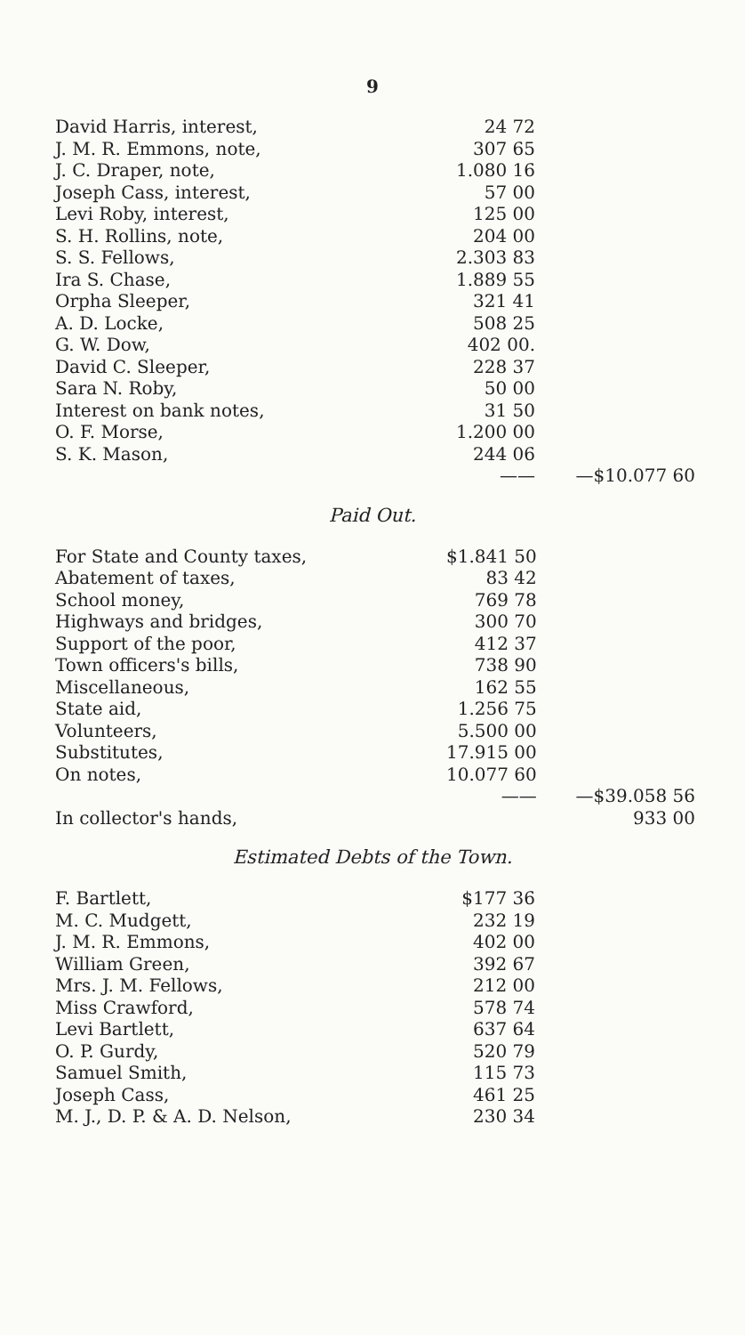9
| David Harris, interest, | 24 72 | |
| J. M. R. Emmons, note, | 307 65 | |
| J. C. Draper, note, | 1.080 16 | |
| Joseph Cass, interest, | 57 00 | |
| Levi Roby, interest, | 125 00 | |
| S. H. Rollins, note, | 204 00 | |
| S. S. Fellows, | 2.303 83 | |
| Ira S. Chase, | 1.889 55 | |
| Orpha Sleeper, | 321 41 | |
| A. D. Locke, | 508 25 | |
| G. W. Dow, | 402 00. | |
| David C. Sleeper, | 228 37 | |
| Sara N. Roby, | 50 00 | |
| Interest on bank notes, | 31 50 | |
| O. F. Morse, | 1.200 00 | |
| S. K. Mason, | 244 06 | |
| | —— | —$10.077 60 |
Paid Out.
| For State and County taxes, | $1.841 50 | |
| Abatement of taxes, | 83 42 | |
| School money, | 769 78 | |
| Highways and bridges, | 300 70 | |
| Support of the poor, | 412 37 | |
| Town officers's bills, | 738 90 | |
| Miscellaneous, | 162 55 | |
| State aid, | 1.256 75 | |
| Volunteers, | 5.500 00 | |
| Substitutes, | 17.915 00 | |
| On notes, | 10.077 60 | |
| | —— | —$39.058 56 |
| In collector's hands, | | 933 00 |
Estimated Debts of the Town.
| F. Bartlett, | $177 36 | |
| M. C. Mudgett, | 232 19 | |
| J. M. R. Emmons, | 402 00 | |
| William Green, | 392 67 | |
| Mrs. J. M. Fellows, | 212 00 | |
| Miss Crawford, | 578 74 | |
| Levi Bartlett, | 637 64 | |
| O. P. Gurdy, | 520 79 | |
| Samuel Smith, | 115 73 | |
| Joseph Cass, | 461 25 | |
| M. J., D. P. & A. D. Nelson, | 230 34 | |